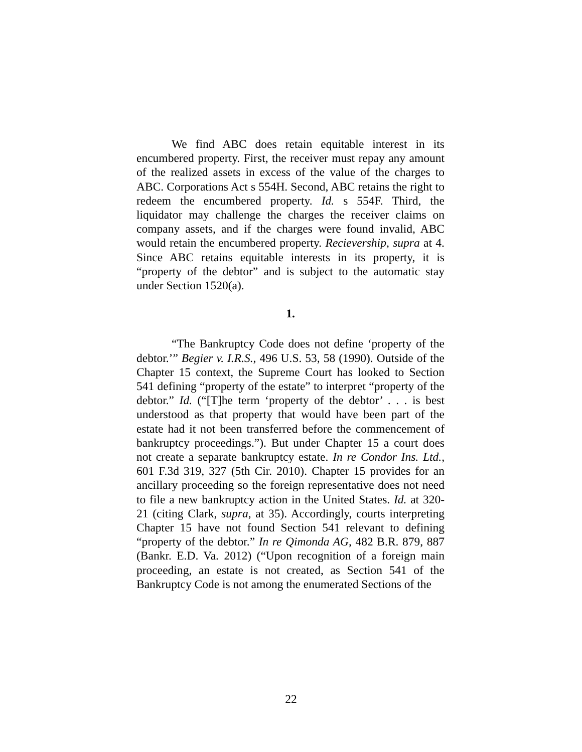We find ABC does retain equitable interest in its encumbered property. First, the receiver must repay any amount of the realized assets in excess of the value of the charges to ABC. Corporations Act s 554H. Second, ABC retains the right to redeem the encumbered property. Id. s 554F. Third, the liquidator may challenge the charges the receiver claims on company assets, and if the charges were found invalid, ABC would retain the encumbered property. Recievership, supra at 4. Since ABC retains equitable interests in its property, it is “property of the debtor” and is subject to the automatic stay under Section 1520(a).
1.
“The Bankruptcy Code does not define ‘property of the debtor.’” Begier v. I.R.S., 496 U.S. 53, 58 (1990). Outside of the Chapter 15 context, the Supreme Court has looked to Section 541 defining “property of the estate” to interpret “property of the debtor.” Id. (“[T]he term ‘property of the debtor’ . . . is best understood as that property that would have been part of the estate had it not been transferred before the commencement of bankruptcy proceedings.”). But under Chapter 15 a court does not create a separate bankruptcy estate. In re Condor Ins. Ltd., 601 F.3d 319, 327 (5th Cir. 2010). Chapter 15 provides for an ancillary proceeding so the foreign representative does not need to file a new bankruptcy action in the United States. Id. at 320-21 (citing Clark, supra, at 35). Accordingly, courts interpreting Chapter 15 have not found Section 541 relevant to defining “property of the debtor.” In re Qimonda AG, 482 B.R. 879, 887 (Bankr. E.D. Va. 2012) (“Upon recognition of a foreign main proceeding, an estate is not created, as Section 541 of the Bankruptcy Code is not among the enumerated Sections of the
22